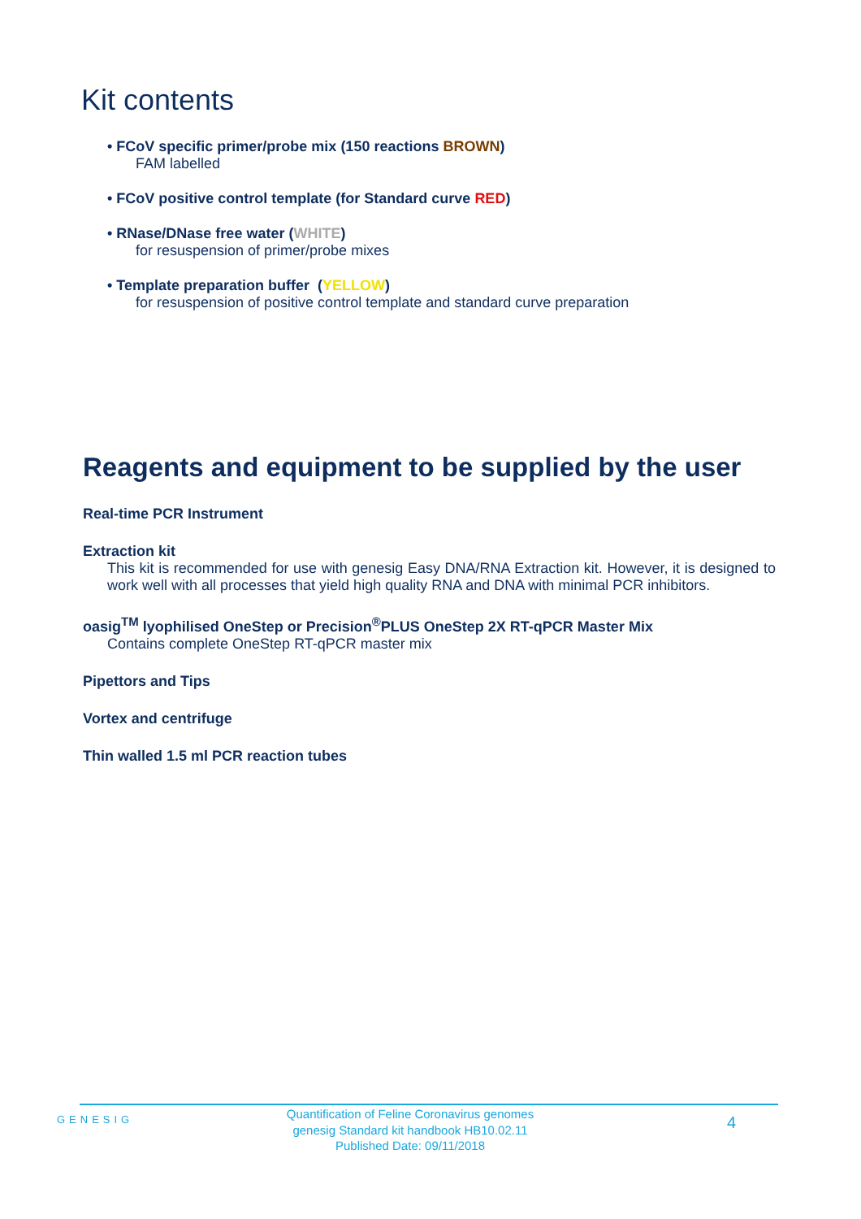Kit contents
• FCoV specific primer/probe mix (150 reactions BROWN)
FAM labelled
• FCoV positive control template (for Standard curve RED)
• RNase/DNase free water (WHITE)
for resuspension of primer/probe mixes
• Template preparation buffer (YELLOW)
for resuspension of positive control template and standard curve preparation
Reagents and equipment to be supplied by the user
Real-time PCR Instrument
Extraction kit
This kit is recommended for use with genesig Easy DNA/RNA Extraction kit. However, it is designed to work well with all processes that yield high quality RNA and DNA with minimal PCR inhibitors.
oasig<sup>TM</sup> lyophilised OneStep or Precision<sup>®</sup>PLUS OneStep 2X RT-qPCR Master Mix
Contains complete OneStep RT-qPCR master mix
Pipettors and Tips
Vortex and centrifuge
Thin walled 1.5 ml PCR reaction tubes
GENESIG
Quantification of Feline Coronavirus genomes
genesig Standard kit handbook HB10.02.11
Published Date: 09/11/2018
4